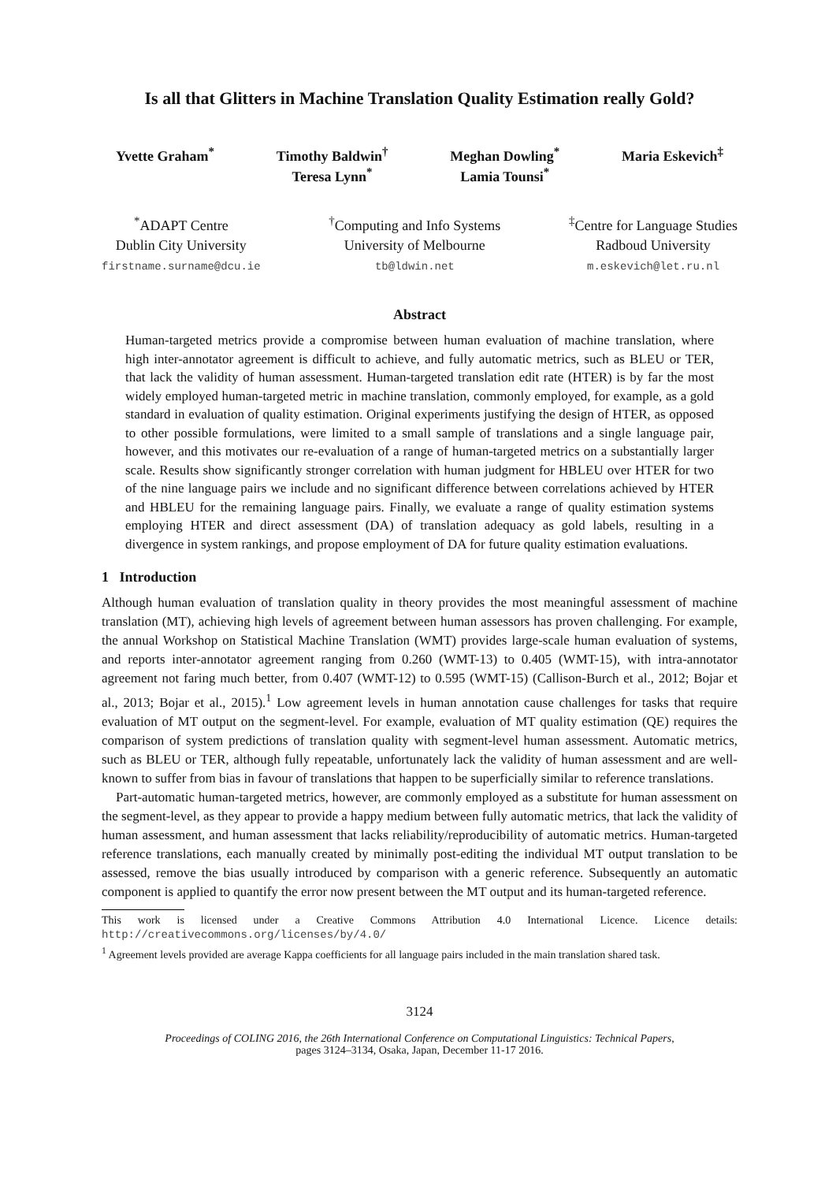Is all that Glitters in Machine Translation Quality Estimation really Gold?
Yvette Graham<sup>*</sup> Timothy Baldwin<sup>†</sup>
Teresa Lynn<sup>*</sup>
Meghan Dowling<sup>*</sup>
Lamia Tounsi<sup>*</sup>
Maria Eskevich<sup>‡</sup>
<sup>*</sup> ADAPT Centre
Dublin City University
firstname.surname@dcu.ie
<sup>†</sup> Computing and Info Systems
University of Melbourne
tb@ldwin.net
<sup>‡</sup> Centre for Language Studies
Radboud University
m.eskevich@let.ru.nl
Abstract
Human-targeted metrics provide a compromise between human evaluation of machine translation, where high inter-annotator agreement is difficult to achieve, and fully automatic metrics, such as BLEU or TER, that lack the validity of human assessment. Human-targeted translation edit rate (HTER) is by far the most widely employed human-targeted metric in machine translation, commonly employed, for example, as a gold standard in evaluation of quality estimation. Original experiments justifying the design of HTER, as opposed to other possible formulations, were limited to a small sample of translations and a single language pair, however, and this motivates our re-evaluation of a range of human-targeted metrics on a substantially larger scale. Results show significantly stronger correlation with human judgment for HBLEU over HTER for two of the nine language pairs we include and no significant difference between correlations achieved by HTER and HBLEU for the remaining language pairs. Finally, we evaluate a range of quality estimation systems employing HTER and direct assessment (DA) of translation adequacy as gold labels, resulting in a divergence in system rankings, and propose employment of DA for future quality estimation evaluations.
1 Introduction
Although human evaluation of translation quality in theory provides the most meaningful assessment of machine translation (MT), achieving high levels of agreement between human assessors has proven challenging. For example, the annual Workshop on Statistical Machine Translation (WMT) provides large-scale human evaluation of systems, and reports inter-annotator agreement ranging from 0.260 (WMT-13) to 0.405 (WMT-15), with intra-annotator agreement not faring much better, from 0.407 (WMT-12) to 0.595 (WMT-15) (Callison-Burch et al., 2012; Bojar et al., 2013; Bojar et al., 2015).<sup>1</sup> Low agreement levels in human annotation cause challenges for tasks that require evaluation of MT output on the segment-level. For example, evaluation of MT quality estimation (QE) requires the comparison of system predictions of translation quality with segment-level human assessment. Automatic metrics, such as BLEU or TER, although fully repeatable, unfortunately lack the validity of human assessment and are well-known to suffer from bias in favour of translations that happen to be superficially similar to reference translations.
Part-automatic human-targeted metrics, however, are commonly employed as a substitute for human assessment on the segment-level, as they appear to provide a happy medium between fully automatic metrics, that lack the validity of human assessment, and human assessment that lacks reliability/reproducibility of automatic metrics. Human-targeted reference translations, each manually created by minimally post-editing the individual MT output translation to be assessed, remove the bias usually introduced by comparison with a generic reference. Subsequently an automatic component is applied to quantify the error now present between the MT output and its human-targeted reference.
This work is licensed under a Creative Commons Attribution 4.0 International Licence. Licence details: http://creativecommons.org/licenses/by/4.0/
<sup>1</sup> Agreement levels provided are average Kappa coefficients for all language pairs included in the main translation shared task.
3124
Proceedings of COLING 2016, the 26th International Conference on Computational Linguistics: Technical Papers,
pages 3124–3134, Osaka, Japan, December 11-17 2016.